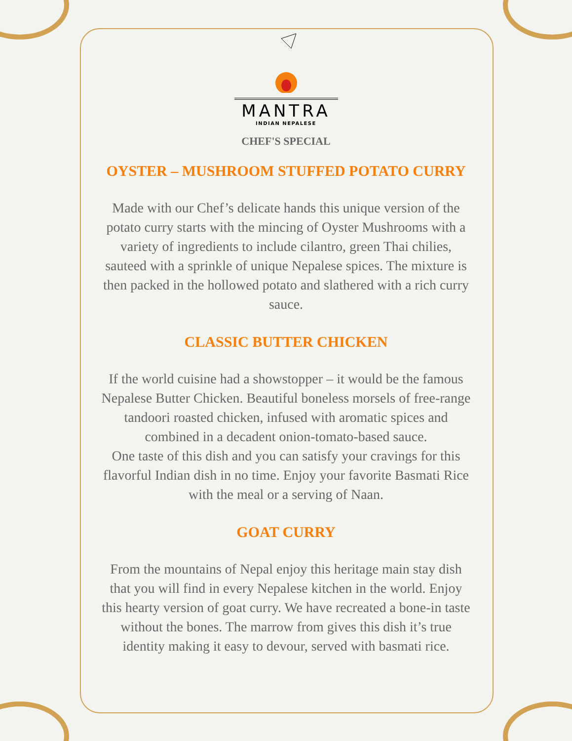MANTRA
INDIAN NEPALESE
CHEF'S SPECIAL
OYSTER – MUSHROOM STUFFED POTATO CURRY
Made with our Chef’s delicate hands this unique version of the potato curry starts with the mincing of Oyster Mushrooms with a variety of ingredients to include cilantro, green Thai chilies, sauteed with a sprinkle of unique Nepalese spices. The mixture is then packed in the hollowed potato and slathered with a rich curry sauce.
CLASSIC BUTTER CHICKEN
If the world cuisine had a showstopper – it would be the famous Nepalese Butter Chicken. Beautiful boneless morsels of free-range tandoori roasted chicken, infused with aromatic spices and combined in a decadent onion-tomato-based sauce.
One taste of this dish and you can satisfy your cravings for this flavorful Indian dish in no time. Enjoy your favorite Basmati Rice with the meal or a serving of Naan.
GOAT CURRY
From the mountains of Nepal enjoy this heritage main stay dish that you will find in every Nepalese kitchen in the world. Enjoy this hearty version of goat curry. We have recreated a bone-in taste without the bones. The marrow from gives this dish it’s true identity making it easy to devour, served with basmati rice.